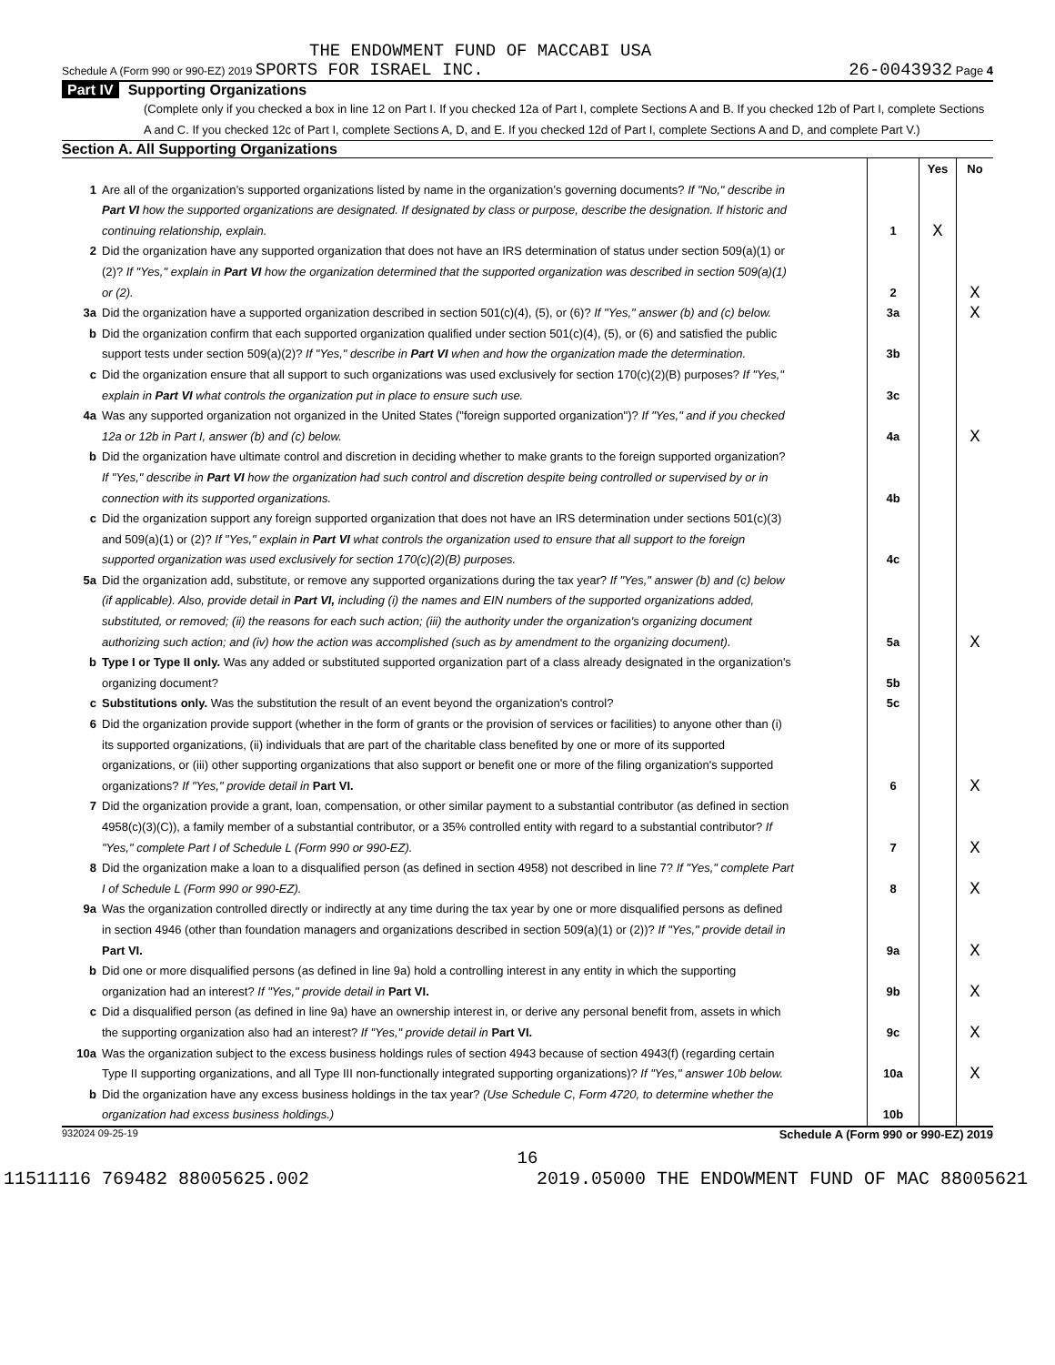THE ENDOWMENT FUND OF MACCABI USA
Schedule A (Form 990 or 990-EZ) 2019 SPORTS FOR ISRAEL INC. 26-0043932 Page 4
Part IV Supporting Organizations
(Complete only if you checked a box in line 12 on Part I. If you checked 12a of Part I, complete Sections A and B. If you checked 12b of Part I, complete Sections A and C. If you checked 12c of Part I, complete Sections A, D, and E. If you checked 12d of Part I, complete Sections A and D, and complete Part V.)
Section A. All Supporting Organizations
| | | | Yes | No |
| 1 | Are all of the organization’s supported organizations listed by name in the organization’s governing documents? If "No," describe in Part VI how the supported organizations are designated. If designated by class or purpose, describe the designation. If historic and continuing relationship, explain. | 1 | X | |
| 2 | Did the organization have any supported organization that does not have an IRS determination of status under section 509(a)(1) or (2)? If "Yes," explain in Part VI how the organization determined that the supported organization was described in section 509(a)(1) or (2). | 2 | | X |
| 3a | Did the organization have a supported organization described in section 501(c)(4), (5), or (6)? If "Yes," answer (b) and (c) below. | 3a | | X |
| b | Did the organization confirm that each supported organization qualified under section 501(c)(4), (5), or (6) and satisfied the public support tests under section 509(a)(2)? If "Yes," describe in Part VI when and how the organization made the determination. | 3b | | |
| c | Did the organization ensure that all support to such organizations was used exclusively for section 170(c)(2)(B) purposes? If "Yes," explain in Part VI what controls the organization put in place to ensure such use. | 3c | | |
| 4a | Was any supported organization not organized in the United States ("foreign supported organization")? If "Yes," and if you checked 12a or 12b in Part I, answer (b) and (c) below. | 4a | | X |
| b | Did the organization have ultimate control and discretion in deciding whether to make grants to the foreign supported organization? If "Yes," describe in Part VI how the organization had such control and discretion despite being controlled or supervised by or in connection with its supported organizations. | 4b | | |
| c | Did the organization support any foreign supported organization that does not have an IRS determination under sections 501(c)(3) and 509(a)(1) or (2)? If "Yes," explain in Part VI what controls the organization used to ensure that all support to the foreign supported organization was used exclusively for section 170(c)(2)(B) purposes. | 4c | | |
| 5a | Did the organization add, substitute, or remove any supported organizations during the tax year? If "Yes," answer (b) and (c) below (if applicable). Also, provide detail in Part VI, including (i) the names and EIN numbers of the supported organizations added, substituted, or removed; (ii) the reasons for each such action; (iii) the authority under the organization's organizing document authorizing such action; and (iv) how the action was accomplished (such as by amendment to the organizing document). | 5a | | X |
| b | Type I or Type II only. Was any added or substituted supported organization part of a class already designated in the organization's organizing document? | 5b | | |
| c | Substitutions only. Was the substitution the result of an event beyond the organization's control? | 5c | | |
| 6 | Did the organization provide support (whether in the form of grants or the provision of services or facilities) to anyone other than (i) its supported organizations, (ii) individuals that are part of the charitable class benefited by one or more of its supported organizations, or (iii) other supporting organizations that also support or benefit one or more of the filing organization's supported organizations? If "Yes," provide detail in Part VI. | 6 | | X |
| 7 | Did the organization provide a grant, loan, compensation, or other similar payment to a substantial contributor (as defined in section 4958(c)(3)(C)), a family member of a substantial contributor, or a 35% controlled entity with regard to a substantial contributor? If "Yes," complete Part I of Schedule L (Form 990 or 990-EZ). | 7 | | X |
| 8 | Did the organization make a loan to a disqualified person (as defined in section 4958) not described in line 7? If "Yes," complete Part I of Schedule L (Form 990 or 990-EZ). | 8 | | X |
| 9a | Was the organization controlled directly or indirectly at any time during the tax year by one or more disqualified persons as defined in section 4946 (other than foundation managers and organizations described in section 509(a)(1) or (2))? If "Yes," provide detail in Part VI. | 9a | | X |
| b | Did one or more disqualified persons (as defined in line 9a) hold a controlling interest in any entity in which the supporting organization had an interest? If "Yes," provide detail in Part VI. | 9b | | X |
| c | Did a disqualified person (as defined in line 9a) have an ownership interest in, or derive any personal benefit from, assets in which the supporting organization also had an interest? If "Yes," provide detail in Part VI. | 9c | | X |
| 10a | Was the organization subject to the excess business holdings rules of section 4943 because of section 4943(f) (regarding certain Type II supporting organizations, and all Type III non-functionally integrated supporting organizations)? If "Yes," answer 10b below. | 10a | | X |
| b | Did the organization have any excess business holdings in the tax year? (Use Schedule C, Form 4720, to determine whether the organization had excess business holdings.) | 10b | | |
932024 09-25-19 Schedule A (Form 990 or 990-EZ) 2019
16
11511116 769482 88005625.002 2019.05000 THE ENDOWMENT FUND OF MAC 88005621